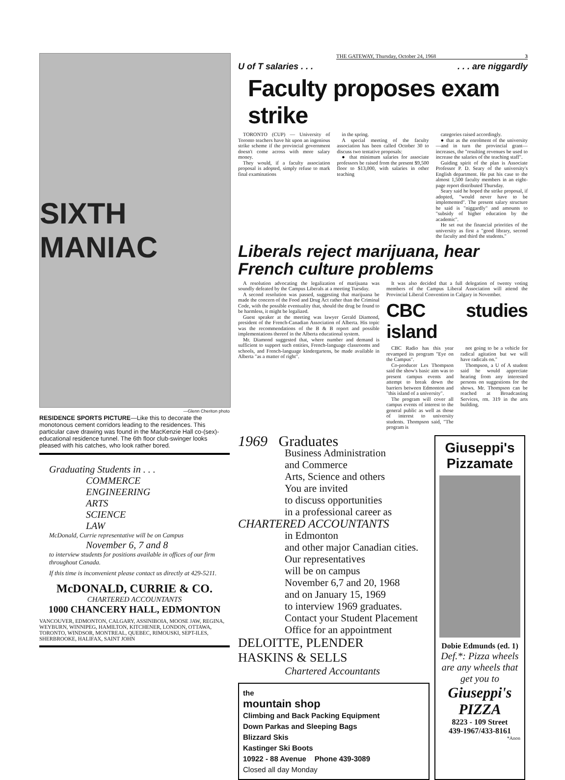SIXTH MANIAC
—Glenn Cheriton photo
RESIDENCE SPORTS PICTURE—Like this to decorate the monotonous cement corridors leading to the residences. This particular cave drawing was found in the MacKenzie Hall co-(sex)-educational residence tunnel. The 6th floor club-swinger looks pleased with his catches, who look rather bored.
Graduating Students in . . .
COMMERCE
ENGINEERING
ARTS
SCIENCE
LAW
McDonald, Currie representative will be on Campus
November 6, 7 and 8
to interview students for positions available in offices of our firm throughout Canada.
If this time is inconvenient please contact us directly at 429-5211.
McDONALD, CURRIE & CO.
CHARTERED ACCOUNTANTS
1000 CHANCERY HALL, EDMONTON
VANCOUVER, EDMONTON, CALGARY, ASSINIBOIA, MOOSE JAW, REGINA, WEYBURN, WINNIPEG, HAMILTON, KITCHENER, LONDON, OTTAWA, TORONTO, WINDSOR, MONTREAL, QUEBEC, RIMOUSKI, SEPT-ILES, SHERBROOKE, HALIFAX, SAINT JOHN
THE GATEWAY, Thursday, October 24, 1968 3
U of T salaries . . .. . . are niggardly
Faculty proposes exam strike
TORONTO (CUP) — University of Toronto teachers have hit upon an ingenious strike scheme if the provincial government doesn't come across with more salary money.
They would, if a faculty association proposal is adopted, simply refuse to mark final examinations
in the spring.
A special meeting of the faculty association has been called October 30 to discuss two tentative proposals:
● that minimum salaries for associate professors be raised from the present $9,500 floor to $13,000, with salaries in other teaching
categories raised accordingly.
● that as the enrolment of the university—and in turn the provincial grant—increases, the "resulting revenues be used to increase the salaries of the teaching staff".
Guiding spirit of the plan is Associate Professor P. D. Seary of the university's English department. He put his case to the almost 1,500 faculty members in an eight-page report distributed Thursday.
Seary said he hoped the strike proposal, if adopted, "would never have to be implemented". The present salary structure he said is "niggardly" and amounts to "subsidy of higher education by the academic".
He set out the financial priorities of the university as first a "good library, second the faculty and third the students."
Liberals reject marijuana, hear French culture problems
A resolution advocating the legalization of marijuana was soundly defeated by the Campus Liberals at a meeting Tuesday.
A second resolution was passed, suggesting that marijuana be made the concern of the Food and Drug Act rather than the Criminal Code, with the possible eventuality that, should the drug be found to be harmless, it might be legalized.
Guest speaker at the meeting was lawyer Gerald Diamond, president of the French-Canadian Association of Alberta. His topic was the recommendations of the B & B report and possible implementations thereof in the Alberta educational system.
Mr. Diamond suggested that, where number and demand is sufficient to support such entities, French-language classrooms and schools, and French-language kindergartens, be made available in Alberta "as a matter of right".
It was also decided that a full delegation of twenty voting members of the Campus Liberal Association will attend the Provincial Liberal Convention in Calgary in November.
CBC studies island
CBC Radio has this year revamped its program "Eye on the Campus".
Co-producer Les Thompson said the show's basic aim was to present campus events and attempt to break down the barriers between Edmonton and "this island of a university".
The program will cover all campus events of interest to the general public as well as those of interest to university students. Thompson said, "The program is
not going to be a vehicle for radical agitation but we will have radicals on."
Thompson, a U of A student said he would appreciate hearing from any interested persons on suggestions for the shows. Mr. Thompson can be reached at Broadcasting Services, rm. 319 in the arts building.
1969 Graduates
Business Administration
and Commerce
Arts, Science and others
You are invited
to discuss opportunities
in a professional career as
CHARTERED ACCOUNTANTS
in Edmonton
and other major Canadian cities.
Our representatives
will be on campus
November 6,7 and 20, 1968
and on January 15, 1969
to interview 1969 graduates.
Contact your Student Placement
Office for an appointment
DELOITTE, PLENDER
HASKINS & SELLS
Chartered Accountants
the
mountain shop
Climbing and Back Packing Equipment
Down Parkas and Sleeping Bags
Blizzard Skis
Kastinger Ski Boots
10922 - 88 Avenue Phone 439-3089
Closed all day Monday
Giuseppi's Pizzamate
Dobie Edmunds (ed. 1)
Def.*: Pizza wheels are any wheels that get you to
Giuseppi's PIZZA
8223 - 109 Street
439-1967/433-8161
*Anon